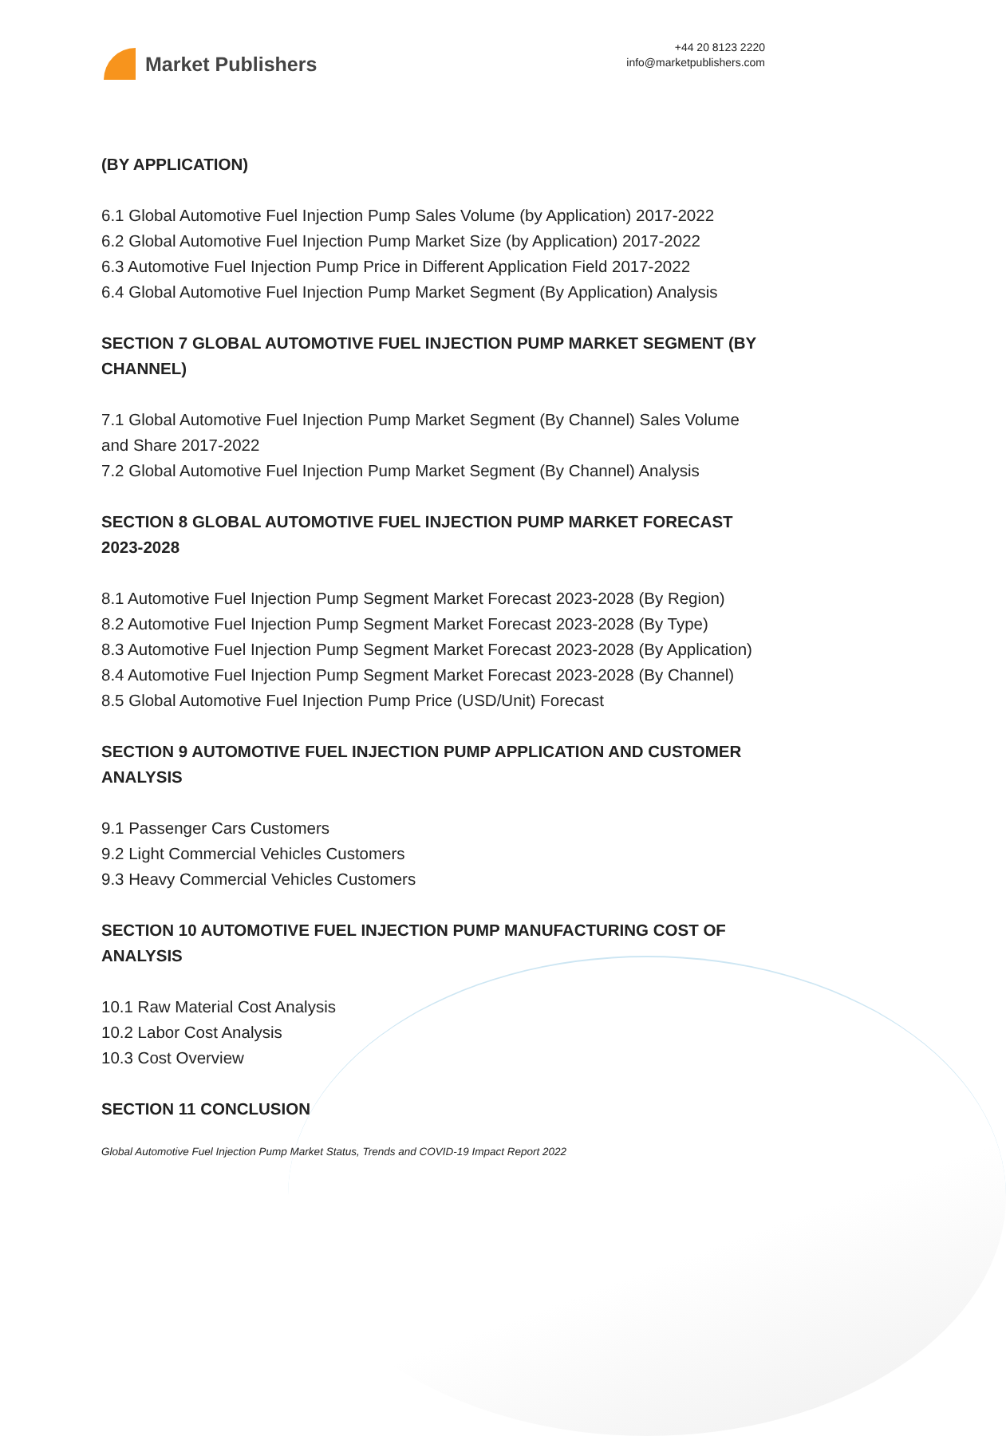Market Publishers
+44 20 8123 2220
info@marketpublishers.com
(BY APPLICATION)
6.1 Global Automotive Fuel Injection Pump Sales Volume (by Application) 2017-2022
6.2 Global Automotive Fuel Injection Pump Market Size (by Application) 2017-2022
6.3 Automotive Fuel Injection Pump Price in Different Application Field 2017-2022
6.4 Global Automotive Fuel Injection Pump Market Segment (By Application) Analysis
SECTION 7 GLOBAL AUTOMOTIVE FUEL INJECTION PUMP MARKET SEGMENT (BY CHANNEL)
7.1 Global Automotive Fuel Injection Pump Market Segment (By Channel) Sales Volume and Share 2017-2022
7.2 Global Automotive Fuel Injection Pump Market Segment (By Channel) Analysis
SECTION 8 GLOBAL AUTOMOTIVE FUEL INJECTION PUMP MARKET FORECAST 2023-2028
8.1 Automotive Fuel Injection Pump Segment Market Forecast 2023-2028 (By Region)
8.2 Automotive Fuel Injection Pump Segment Market Forecast 2023-2028 (By Type)
8.3 Automotive Fuel Injection Pump Segment Market Forecast 2023-2028 (By Application)
8.4 Automotive Fuel Injection Pump Segment Market Forecast 2023-2028 (By Channel)
8.5 Global Automotive Fuel Injection Pump Price (USD/Unit) Forecast
SECTION 9 AUTOMOTIVE FUEL INJECTION PUMP APPLICATION AND CUSTOMER ANALYSIS
9.1 Passenger Cars Customers
9.2 Light Commercial Vehicles Customers
9.3 Heavy Commercial Vehicles Customers
SECTION 10 AUTOMOTIVE FUEL INJECTION PUMP MANUFACTURING COST OF ANALYSIS
10.1 Raw Material Cost Analysis
10.2 Labor Cost Analysis
10.3 Cost Overview
SECTION 11 CONCLUSION
Global Automotive Fuel Injection Pump Market Status, Trends and COVID-19 Impact Report 2022